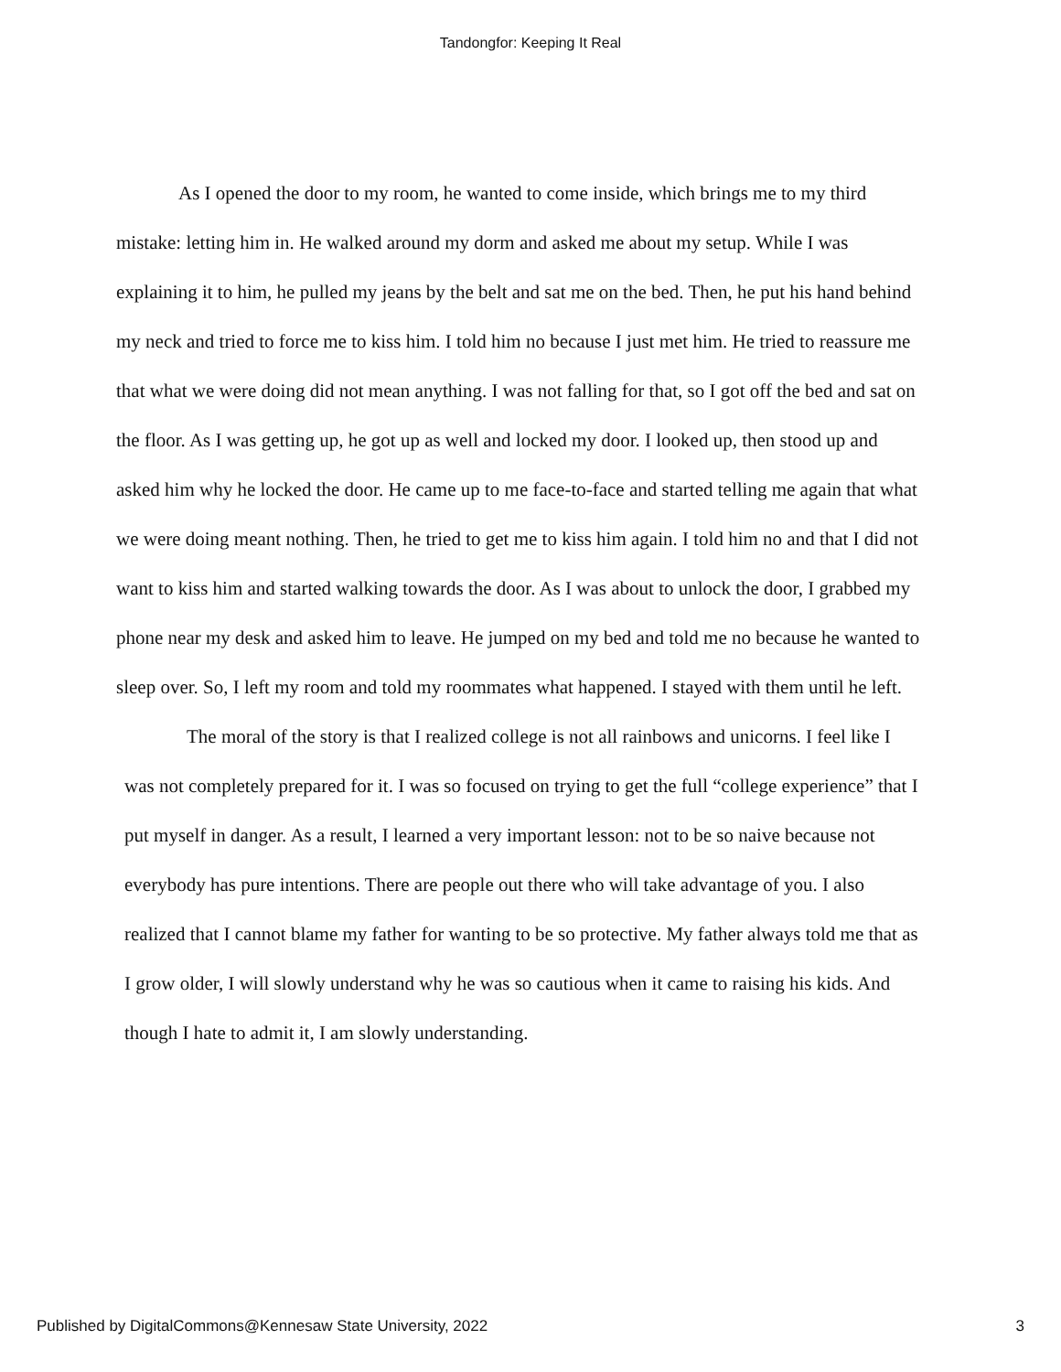Tandongfor: Keeping It Real
As I opened the door to my room, he wanted to come inside, which brings me to my third mistake: letting him in. He walked around my dorm and asked me about my setup. While I was explaining it to him, he pulled my jeans by the belt and sat me on the bed. Then, he put his hand behind my neck and tried to force me to kiss him. I told him no because I just met him. He tried to reassure me that what we were doing did not mean anything. I was not falling for that, so I got off the bed and sat on the floor. As I was getting up, he got up as well and locked my door. I looked up, then stood up and asked him why he locked the door. He came up to me face-to-face and started telling me again that what we were doing meant nothing. Then, he tried to get me to kiss him again. I told him no and that I did not want to kiss him and started walking towards the door. As I was about to unlock the door, I grabbed my phone near my desk and asked him to leave. He jumped on my bed and told me no because he wanted to sleep over. So, I left my room and told my roommates what happened. I stayed with them until he left.
The moral of the story is that I realized college is not all rainbows and unicorns. I feel like I was not completely prepared for it. I was so focused on trying to get the full “college experience” that I put myself in danger. As a result, I learned a very important lesson: not to be so naive because not everybody has pure intentions. There are people out there who will take advantage of you. I also realized that I cannot blame my father for wanting to be so protective. My father always told me that as I grow older, I will slowly understand why he was so cautious when it came to raising his kids. And though I hate to admit it, I am slowly understanding.
Published by DigitalCommons@Kennesaw State University, 2022 3